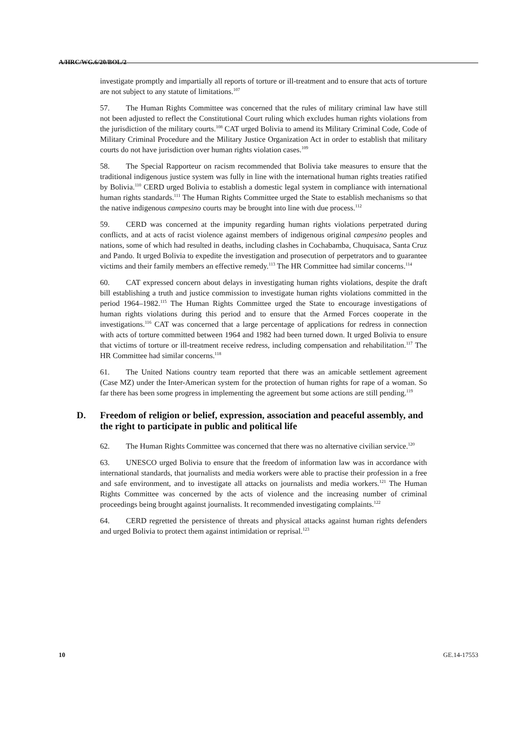A/HRC/WG.6/20/BOL/2
investigate promptly and impartially all reports of torture or ill-treatment and to ensure that acts of torture are not subject to any statute of limitations.<sup>107</sup>
57. The Human Rights Committee was concerned that the rules of military criminal law have still not been adjusted to reflect the Constitutional Court ruling which excludes human rights violations from the jurisdiction of the military courts.<sup>108</sup> CAT urged Bolivia to amend its Military Criminal Code, Code of Military Criminal Procedure and the Military Justice Organization Act in order to establish that military courts do not have jurisdiction over human rights violation cases.<sup>109</sup>
58. The Special Rapporteur on racism recommended that Bolivia take measures to ensure that the traditional indigenous justice system was fully in line with the international human rights treaties ratified by Bolivia.<sup>110</sup> CERD urged Bolivia to establish a domestic legal system in compliance with international human rights standards.<sup>111</sup> The Human Rights Committee urged the State to establish mechanisms so that the native indigenous campesino courts may be brought into line with due process.<sup>112</sup>
59. CERD was concerned at the impunity regarding human rights violations perpetrated during conflicts, and at acts of racist violence against members of indigenous original campesino peoples and nations, some of which had resulted in deaths, including clashes in Cochabamba, Chuquisaca, Santa Cruz and Pando. It urged Bolivia to expedite the investigation and prosecution of perpetrators and to guarantee victims and their family members an effective remedy.<sup>113</sup> The HR Committee had similar concerns.<sup>114</sup>
60. CAT expressed concern about delays in investigating human rights violations, despite the draft bill establishing a truth and justice commission to investigate human rights violations committed in the period 1964–1982.<sup>115</sup> The Human Rights Committee urged the State to encourage investigations of human rights violations during this period and to ensure that the Armed Forces cooperate in the investigations.<sup>116</sup> CAT was concerned that a large percentage of applications for redress in connection with acts of torture committed between 1964 and 1982 had been turned down. It urged Bolivia to ensure that victims of torture or ill-treatment receive redress, including compensation and rehabilitation.<sup>117</sup> The HR Committee had similar concerns.<sup>118</sup>
61. The United Nations country team reported that there was an amicable settlement agreement (Case MZ) under the Inter-American system for the protection of human rights for rape of a woman. So far there has been some progress in implementing the agreement but some actions are still pending.<sup>119</sup>
D. Freedom of religion or belief, expression, association and peaceful assembly, and the right to participate in public and political life
62. The Human Rights Committee was concerned that there was no alternative civilian service.<sup>120</sup>
63. UNESCO urged Bolivia to ensure that the freedom of information law was in accordance with international standards, that journalists and media workers were able to practise their profession in a free and safe environment, and to investigate all attacks on journalists and media workers.<sup>121</sup> The Human Rights Committee was concerned by the acts of violence and the increasing number of criminal proceedings being brought against journalists. It recommended investigating complaints.<sup>122</sup>
64. CERD regretted the persistence of threats and physical attacks against human rights defenders and urged Bolivia to protect them against intimidation or reprisal.<sup>123</sup>
10 GE.14-17553